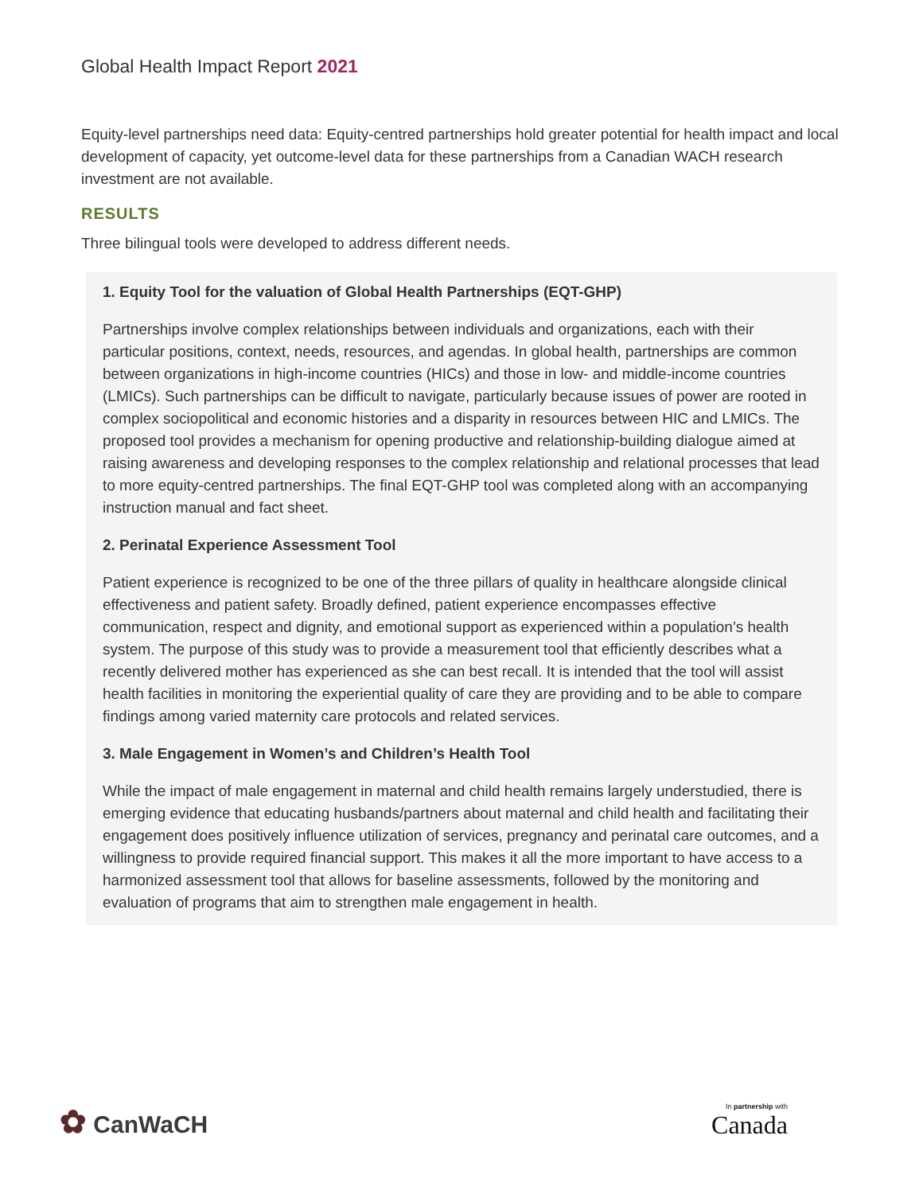Global Health Impact Report 2021
Equity-level partnerships need data: Equity-centred partnerships hold greater potential for health impact and local development of capacity, yet outcome-level data for these partnerships from a Canadian WACH research investment are not available.
RESULTS
Three bilingual tools were developed to address different needs.
1. Equity Tool for the valuation of Global Health Partnerships (EQT-GHP)
Partnerships involve complex relationships between individuals and organizations, each with their particular positions, context, needs, resources, and agendas. In global health, partnerships are common between organizations in high-income countries (HICs) and those in low- and middle-income countries (LMICs). Such partnerships can be difficult to navigate, particularly because issues of power are rooted in complex sociopolitical and economic histories and a disparity in resources between HIC and LMICs. The proposed tool provides a mechanism for opening productive and relationship-building dialogue aimed at raising awareness and developing responses to the complex relationship and relational processes that lead to more equity-centred partnerships. The final EQT-GHP tool was completed along with an accompanying instruction manual and fact sheet.
2. Perinatal Experience Assessment Tool
Patient experience is recognized to be one of the three pillars of quality in healthcare alongside clinical effectiveness and patient safety. Broadly defined, patient experience encompasses effective communication, respect and dignity, and emotional support as experienced within a population’s health system. The purpose of this study was to provide a measurement tool that efficiently describes what a recently delivered mother has experienced as she can best recall. It is intended that the tool will assist health facilities in monitoring the experiential quality of care they are providing and to be able to compare findings among varied maternity care protocols and related services.
3. Male Engagement in Women’s and Children’s Health Tool
While the impact of male engagement in maternal and child health remains largely understudied, there is emerging evidence that educating husbands/partners about maternal and child health and facilitating their engagement does positively influence utilization of services, pregnancy and perinatal care outcomes, and a willingness to provide required financial support. This makes it all the more important to have access to a harmonized assessment tool that allows for baseline assessments, followed by the monitoring and evaluation of programs that aim to strengthen male engagement in health.
✿ CanWaCH
In partnership with
Canada